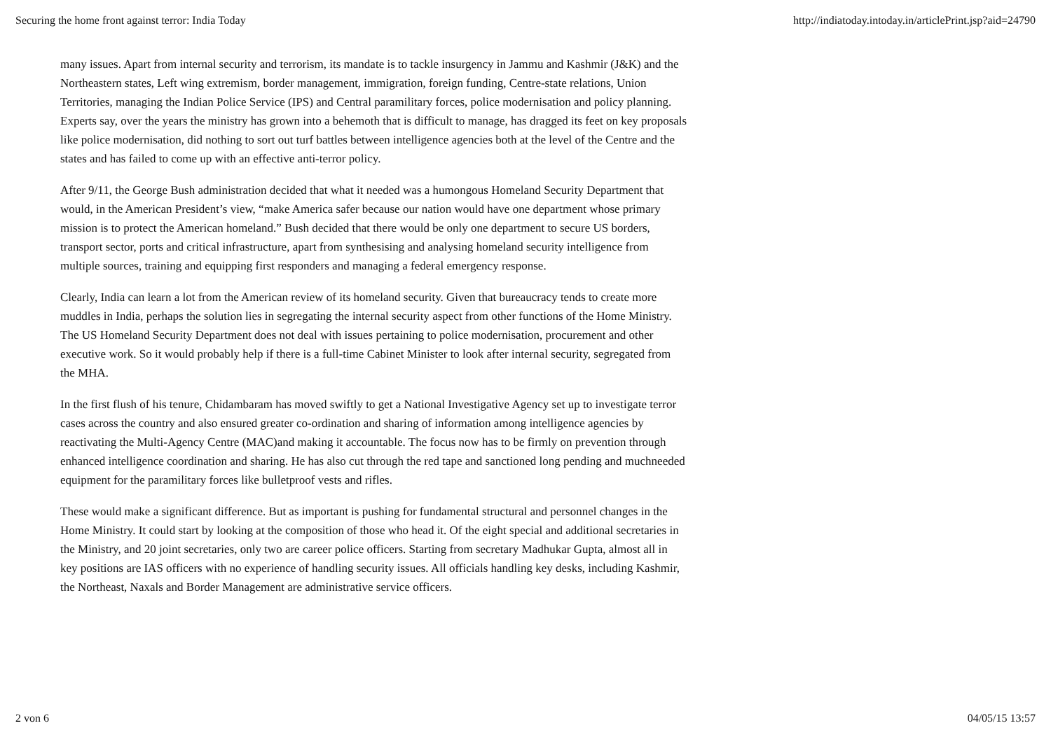Securing the home front against terror: India Today http://indiatoday.intoday.in/articlePrint.jsp?aid=24790
many issues. Apart from internal security and terrorism, its mandate is to tackle insurgency in Jammu and Kashmir (J&K) and the Northeastern states, Left wing extremism, border management, immigration, foreign funding, Centre-state relations, Union Territories, managing the Indian Police Service (IPS) and Central paramilitary forces, police modernisation and policy planning. Experts say, over the years the ministry has grown into a behemoth that is difficult to manage, has dragged its feet on key proposals like police modernisation, did nothing to sort out turf battles between intelligence agencies both at the level of the Centre and the states and has failed to come up with an effective anti-terror policy.
After 9/11, the George Bush administration decided that what it needed was a humongous Homeland Security Department that would, in the American President’s view, “make America safer because our nation would have one department whose primary mission is to protect the American homeland.” Bush decided that there would be only one department to secure US borders, transport sector, ports and critical infrastructure, apart from synthesising and analysing homeland security intelligence from multiple sources, training and equipping first responders and managing a federal emergency response.
Clearly, India can learn a lot from the American review of its homeland security. Given that bureaucracy tends to create more muddles in India, perhaps the solution lies in segregating the internal security aspect from other functions of the Home Ministry. The US Homeland Security Department does not deal with issues pertaining to police modernisation, procurement and other executive work. So it would probably help if there is a full-time Cabinet Minister to look after internal security, segregated from the MHA.
In the first flush of his tenure, Chidambaram has moved swiftly to get a National Investigative Agency set up to investigate terror cases across the country and also ensured greater co-ordination and sharing of information among intelligence agencies by reactivating the Multi-Agency Centre (MAC)and making it accountable. The focus now has to be firmly on prevention through enhanced intelligence coordination and sharing. He has also cut through the red tape and sanctioned long pending and muchneeded equipment for the paramilitary forces like bulletproof vests and rifles.
These would make a significant difference. But as important is pushing for fundamental structural and personnel changes in the Home Ministry. It could start by looking at the composition of those who head it. Of the eight special and additional secretaries in the Ministry, and 20 joint secretaries, only two are career police officers. Starting from secretary Madhukar Gupta, almost all in key positions are IAS officers with no experience of handling security issues. All officials handling key desks, including Kashmir, the Northeast, Naxals and Border Management are administrative service officers.
2 von 6 04/05/15 13:57